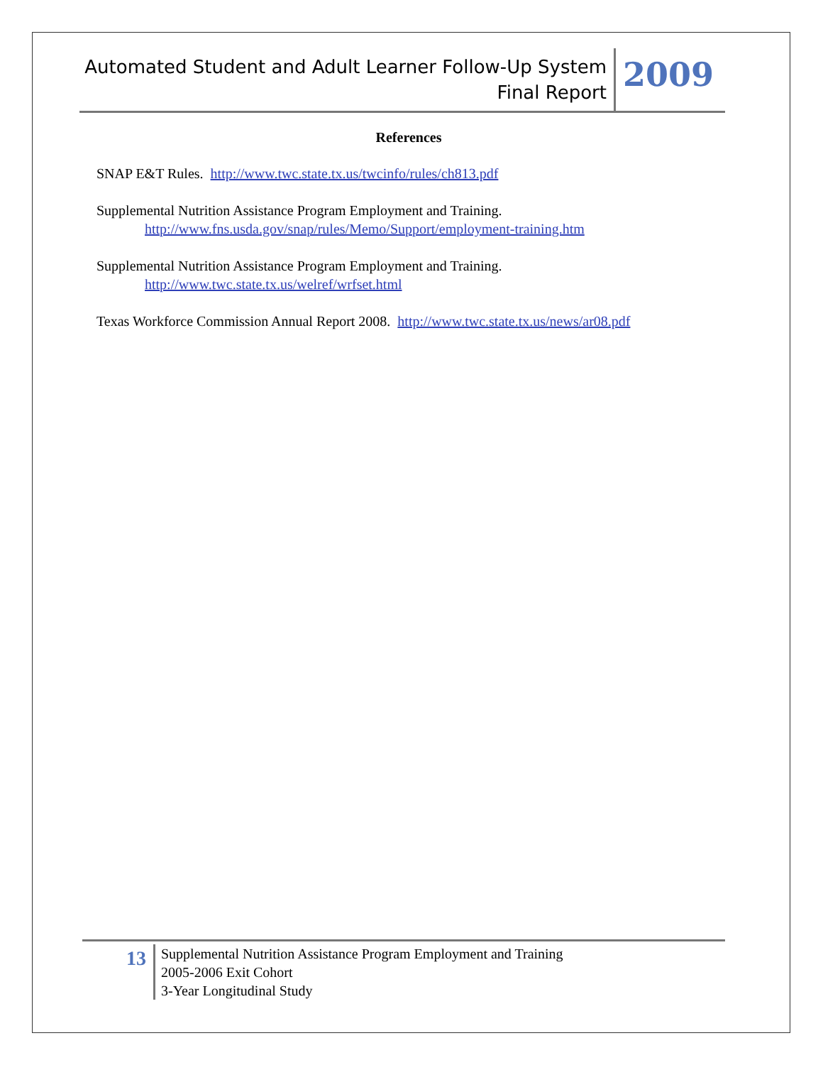Automated Student and Adult Learner Follow-Up System
Final Report
2009
References
SNAP E&T Rules. http://www.twc.state.tx.us/twcinfo/rules/ch813.pdf
Supplemental Nutrition Assistance Program Employment and Training.
http://www.fns.usda.gov/snap/rules/Memo/Support/employment-training.htm
Supplemental Nutrition Assistance Program Employment and Training.
http://www.twc.state.tx.us/welref/wrfset.html
Texas Workforce Commission Annual Report 2008. http://www.twc.state.tx.us/news/ar08.pdf
13
Supplemental Nutrition Assistance Program Employment and Training
2005-2006 Exit Cohort
3-Year Longitudinal Study